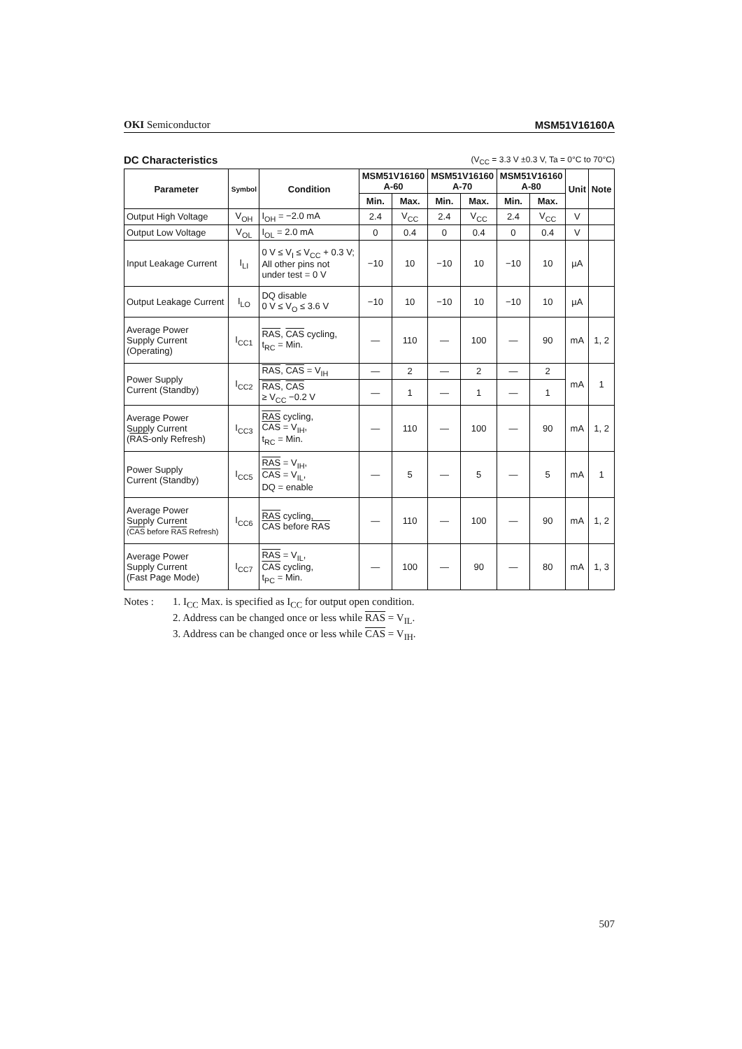OKI Semiconductor MSM51V16160A
DC Characteristics
(V<sub>CC</sub> = 3.3 V ±0.3 V, Ta = 0°C to 70°C)
| Parameter | Symbol | Condition | MSM51V16160 A-60 | | MSM51V16160 A-70 | | MSM51V16160 A-80 | | Unit | Note |
| --- | --- | --- | --- | --- | --- | --- | --- | --- | --- | --- |
| | | | Min. | Max. | Min. | Max. | Min. | Max. | | |
| Output High Voltage | V<sub>OH</sub> | I<sub>OH</sub> = −2.0 mA | 2.4 | V<sub>CC</sub> | 2.4 | V<sub>CC</sub> | 2.4 | V<sub>CC</sub> | V | |
| Output Low Voltage | V<sub>OL</sub> | I<sub>OL</sub> = 2.0 mA | 0 | 0.4 | 0 | 0.4 | 0 | 0.4 | V | |
| Input Leakage Current | I<sub>LI</sub> | 0 V ≤ V<sub>I</sub> ≤ V<sub>CC</sub> + 0.3 V; All other pins not under test = 0 V | −10 | 10 | −10 | 10 | −10 | 10 | µA | |
| Output Leakage Current | I<sub>LO</sub> | DQ disable 0 V ≤ V<sub>O</sub> ≤ 3.6 V | −10 | 10 | −10 | 10 | −10 | 10 | µA | |
| Average Power Supply Current (Operating) | I<sub>CC1</sub> | RAS , CAS cycling, t<sub>RC</sub> = Min. | — | 110 | — | 100 | — | 90 | mA | 1, 2 |
| Power Supply Current (Standby) | I<sub>CC2</sub> | RAS , CAS = V<sub>IH</sub> | — | 2 | — | 2 | — | 2 | mA | 1 |
| | | RAS , CAS ≥ V<sub>CC</sub> −0.2 V | — | 1 | — | 1 | — | 1 | | |
| Average Power Supply Current ( RAS -only Refresh) | I<sub>CC3</sub> | RAS cycling, CAS = V<sub>IH</sub>, t<sub>RC</sub> = Min. | — | 110 | — | 100 | — | 90 | mA | 1, 2 |
| Power Supply Current (Standby) | I<sub>CC5</sub> | RAS = V<sub>IH</sub>, CAS = V<sub>IL</sub>, DQ = enable | — | 5 | — | 5 | — | 5 | mA | 1 |
| Average Power Supply Current ( CAS before RAS Refresh) | I<sub>CC6</sub> | RAS cycling, CAS before RAS | — | 110 | — | 100 | — | 90 | mA | 1, 2 |
| Average Power Supply Current (Fast Page Mode) | I<sub>CC7</sub> | RAS = V<sub>IL</sub>, CAS cycling, t<sub>PC</sub> = Min. | — | 100 | — | 90 | — | 80 | mA | 1, 3 |
Notes : 1. I<sub>CC</sub> Max. is specified as I<sub>CC</sub> for output open condition.
2. Address can be changed once or less while RAS = V<sub>IL</sub>.
3. Address can be changed once or less while CAS = V<sub>IH</sub>.
507